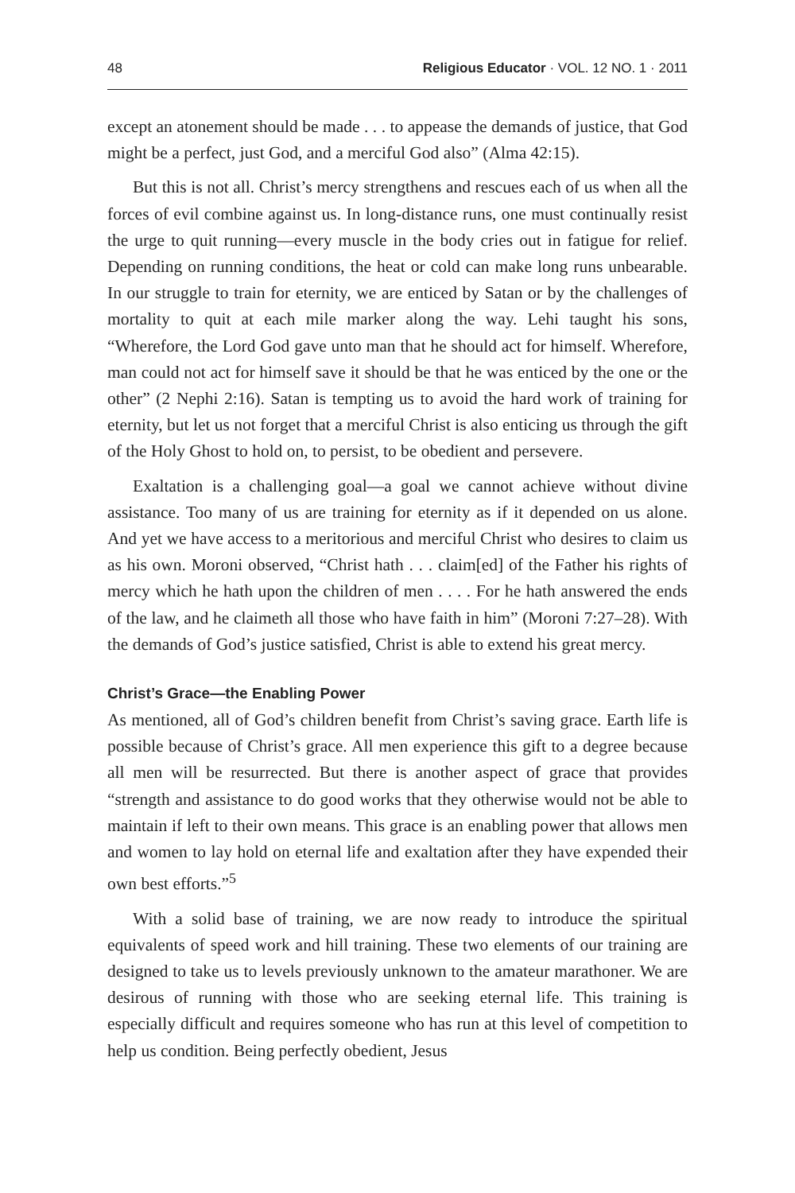48 Religious Educator · VOL. 12 NO. 1 · 2011
except an atonement should be made . . . to appease the demands of justice, that God might be a perfect, just God, and a merciful God also” (Alma 42:15).
But this is not all. Christ’s mercy strengthens and rescues each of us when all the forces of evil combine against us. In long-distance runs, one must continually resist the urge to quit running—every muscle in the body cries out in fatigue for relief. Depending on running conditions, the heat or cold can make long runs unbearable. In our struggle to train for eternity, we are enticed by Satan or by the challenges of mortality to quit at each mile marker along the way. Lehi taught his sons, “Wherefore, the Lord God gave unto man that he should act for himself. Wherefore, man could not act for himself save it should be that he was enticed by the one or the other” (2 Nephi 2:16). Satan is tempting us to avoid the hard work of training for eternity, but let us not forget that a merciful Christ is also enticing us through the gift of the Holy Ghost to hold on, to persist, to be obedient and persevere.
Exaltation is a challenging goal—a goal we cannot achieve without divine assistance. Too many of us are training for eternity as if it depended on us alone. And yet we have access to a meritorious and merciful Christ who desires to claim us as his own. Moroni observed, “Christ hath . . . claim[ed] of the Father his rights of mercy which he hath upon the children of men . . . . For he hath answered the ends of the law, and he claimeth all those who have faith in him” (Moroni 7:27–28). With the demands of God’s justice satisfied, Christ is able to extend his great mercy.
Christ’s Grace—the Enabling Power
As mentioned, all of God’s children benefit from Christ’s saving grace. Earth life is possible because of Christ’s grace. All men experience this gift to a degree because all men will be resurrected. But there is another aspect of grace that provides “strength and assistance to do good works that they otherwise would not be able to maintain if left to their own means. This grace is an enabling power that allows men and women to lay hold on eternal life and exaltation after they have expended their own best efforts.”<sup>5</sup>
With a solid base of training, we are now ready to introduce the spiritual equivalents of speed work and hill training. These two elements of our training are designed to take us to levels previously unknown to the amateur marathoner. We are desirous of running with those who are seeking eternal life. This training is especially difficult and requires someone who has run at this level of competition to help us condition. Being perfectly obedient, Jesus